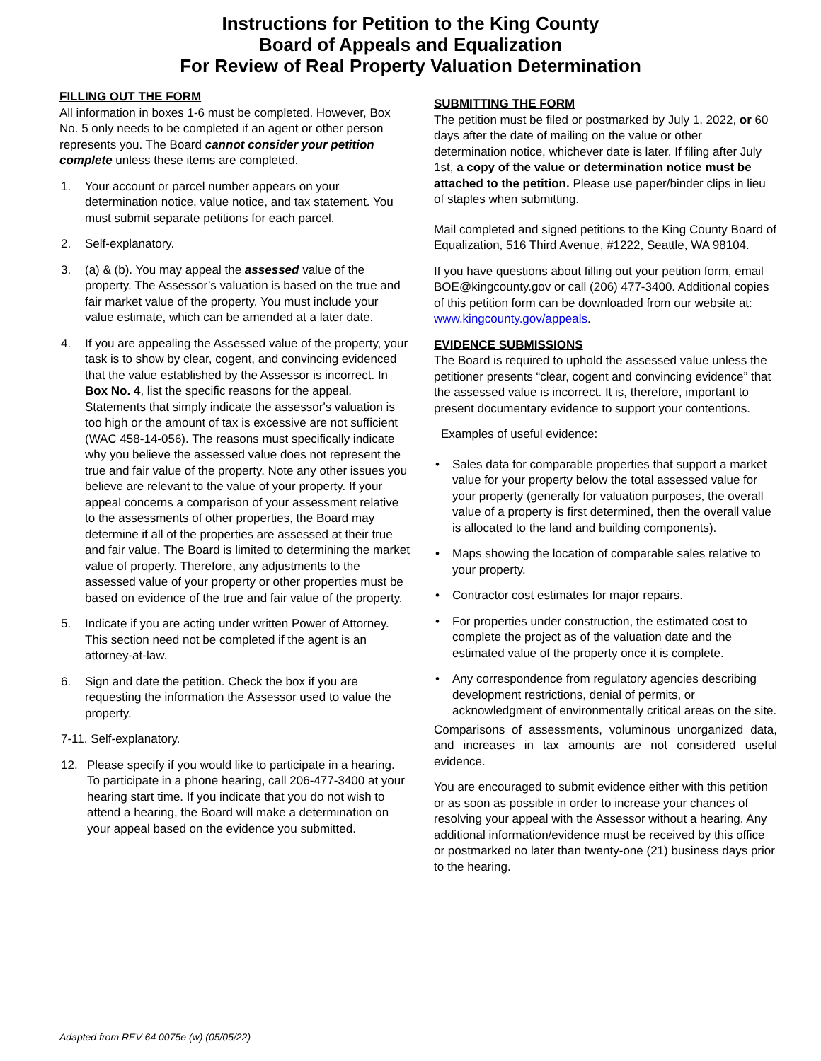Instructions for Petition to the King County
Board of Appeals and Equalization
For Review of Real Property Valuation Determination
FILLING OUT THE FORM
All information in boxes 1-6 must be completed. However, Box No. 5 only needs to be completed if an agent or other person represents you. The Board cannot consider your petition complete unless these items are completed.
1. Your account or parcel number appears on your determination notice, value notice, and tax statement. You must submit separate petitions for each parcel.
2. Self-explanatory.
3. (a) & (b). You may appeal the assessed value of the property. The Assessor’s valuation is based on the true and fair market value of the property. You must include your value estimate, which can be amended at a later date.
4. If you are appealing the Assessed value of the property, your task is to show by clear, cogent, and convincing evidenced that the value established by the Assessor is incorrect. In Box No. 4, list the specific reasons for the appeal. Statements that simply indicate the assessor's valuation is too high or the amount of tax is excessive are not sufficient (WAC 458-14-056). The reasons must specifically indicate why you believe the assessed value does not represent the true and fair value of the property. Note any other issues you believe are relevant to the value of your property. If your appeal concerns a comparison of your assessment relative to the assessments of other properties, the Board may determine if all of the properties are assessed at their true and fair value. The Board is limited to determining the market value of property. Therefore, any adjustments to the assessed value of your property or other properties must be based on evidence of the true and fair value of the property.
5. Indicate if you are acting under written Power of Attorney. This section need not be completed if the agent is an attorney-at-law.
6. Sign and date the petition. Check the box if you are requesting the information the Assessor used to value the property.
7-11. Self-explanatory.
12. Please specify if you would like to participate in a hearing. To participate in a phone hearing, call 206-477-3400 at your hearing start time. If you indicate that you do not wish to attend a hearing, the Board will make a determination on your appeal based on the evidence you submitted.
SUBMITTING THE FORM
The petition must be filed or postmarked by July 1, 2022, or 60 days after the date of mailing on the value or other determination notice, whichever date is later. If filing after July 1st, a copy of the value or determination notice must be attached to the petition. Please use paper/binder clips in lieu of staples when submitting.
Mail completed and signed petitions to the King County Board of Equalization, 516 Third Avenue, #1222, Seattle, WA 98104.
If you have questions about filling out your petition form, email BOE@kingcounty.gov or call (206) 477-3400. Additional copies of this petition form can be downloaded from our website at: www.kingcounty.gov/appeals.
EVIDENCE SUBMISSIONS
The Board is required to uphold the assessed value unless the petitioner presents “clear, cogent and convincing evidence” that the assessed value is incorrect. It is, therefore, important to present documentary evidence to support your contentions.
Examples of useful evidence:
• Sales data for comparable properties that support a market value for your property below the total assessed value for your property (generally for valuation purposes, the overall value of a property is first determined, then the overall value is allocated to the land and building components).
• Maps showing the location of comparable sales relative to your property.
• Contractor cost estimates for major repairs.
• For properties under construction, the estimated cost to complete the project as of the valuation date and the estimated value of the property once it is complete.
• Any correspondence from regulatory agencies describing development restrictions, denial of permits, or acknowledgment of environmentally critical areas on the site.
Comparisons of assessments, voluminous unorganized data, and increases in tax amounts are not considered useful evidence.
You are encouraged to submit evidence either with this petition or as soon as possible in order to increase your chances of resolving your appeal with the Assessor without a hearing. Any additional information/evidence must be received by this office or postmarked no later than twenty-one (21) business days prior to the hearing.
Adapted from REV 64 0075e (w) (05/05/22)